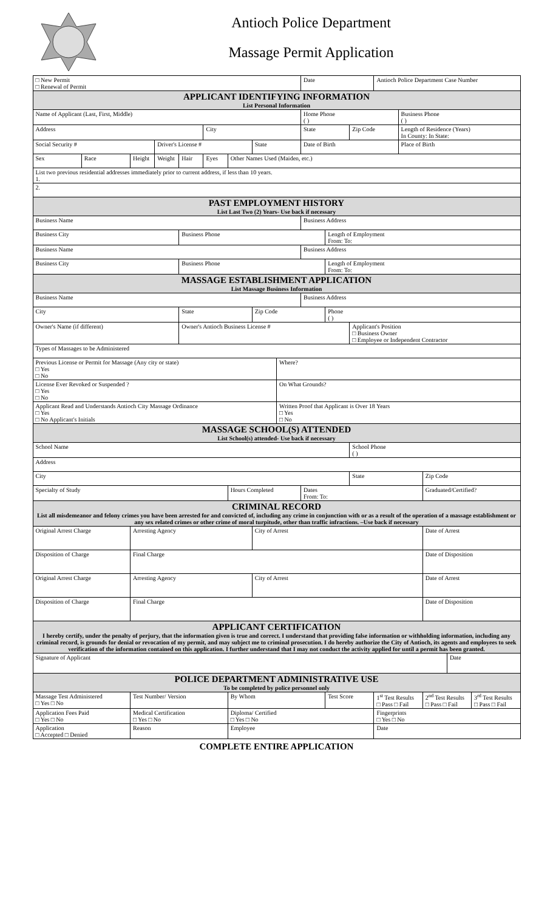Antioch Police Department
Massage Permit Application
| □ New Permit □ Renewal of Permit | | | | | | | | | Date | | | Antioch Police Department Case Number | | | | |
| APPLICANT IDENTIFYING INFORMATION List Personal Information | | | | | | | | | | | | | | | | |
| Name of Applicant (Last, First, Middle) | | | | | | | | | Home Phone ( ) | | | | Business Phone ( ) | | | |
| Address | | | | | City | | | | State | | Zip Code | | Length of Residence (Years) In County: In State: | | | |
| Social Security # | | | Driver's License # | | | | State | | Date of Birth | | | | Place of Birth | | | |
| Sex | Race | Height | Weight | Hair | Eyes | Other Names Used (Maiden, etc.) | | | | | | | | | | |
| List two previous residential addresses immediately prior to current address, if less than 10 years. 1. | | | | | | | | | | | | | | | | |
| 2. | | | | | | | | | | | | | | | | |
| PAST EMPLOYMENT HISTORY List Last Two (2) Years- Use back if necessary | | | | | | | | | | | | | | | | |
| Business Name | | | | | | | | | Business Address | | | | | | | |
| Business City | | | | Business Phone | | | | | | Length of Employment From: To: | | | | | | |
| Business Name | | | | | | | | | Business Address | | | | | | | |
| Business City | | | | Business Phone | | | | | | Length of Employment From: To: | | | | | | |
| MASSAGE ESTABLISHMENT APPLICATION List Massage Business Information | | | | | | | | | | | | | | | | |
| Business Name | | | | | | | | | Business Address | | | | | | | |
| City | | | | State | | | Zip Code | | | Phone ( ) | | | | | | |
| Owner's Name (if different) | | | | Owner's Antioch Business License # | | | | | | | Applicant's Position □ Business Owner □ Employee or Independent Contractor | | | | | |
| Types of Massages to be Administered | | | | | | | | | | | | | | | | |
| Previous License or Permit for Massage (Any city or state) □ Yes □ No | | | | | | | | Where? | | | | | | | | |
| License Ever Revoked or Suspended ? □ Yes □ No | | | | | | | | On What Grounds? | | | | | | | | |
| Applicant Read and Understands Antioch City Massage Ordinance □ Yes □ No Applicant's Initials | | | | | | | | Written Proof that Applicant is Over 18 Years □ Yes □ No | | | | | | | | |
| MASSAGE SCHOOL(S) ATTENDED List School(s) attended- Use back if necessary | | | | | | | | | | | | | | | | |
| School Name | | | | | | | | | | | School Phone ( ) | | | | | |
| Address | | | | | | | | | | | | | | | | |
| City | | | | | | | | | | | State | | | Zip Code | | |
| Specialty of Study | | | | | | Hours Completed | | | Dates From: To: | | | | | Graduated/Certified? | | |
| CRIMINAL RECORD List all misdemeanor and felony crimes you have been arrested for and convicted of, including any crime in conjunction with or as a result of the operation of a massage establishment or any sex related crimes or other crime of moral turpitude, other than traffic infractions. –Use back if necessary | | | | | | | | | | | | | | | | |
| Original Arrest Charge | | Arresting Agency | | | | | City of Arrest | | | | | | | Date of Arrest | | |
| Disposition of Charge | | Final Charge | | | | | | | | | | | | Date of Disposition | | |
| Original Arrest Charge | | Arresting Agency | | | | | City of Arrest | | | | | | | Date of Arrest | | |
| Disposition of Charge | | Final Charge | | | | | | | | | | | | Date of Disposition | | |
| APPLICANT CERTIFICATION I hereby certify, under the penalty of perjury, that the information given is true and correct. I understand that providing false information or withholding information, including any criminal record, is grounds for denial or revocation of my permit, and may subject me to criminal prosecution. I do hereby authorize the City of Antioch, its agents and employees to seek verification of the information contained on this application. I further understand that I may not conduct the activity applied for until a permit has been granted. | | | | | | | | | | | | | | | | |
| Signature of Applicant | | | | | | | | | | | | | | | Date | |
| POLICE DEPARTMENT ADMINISTRATIVE USE To be completed by police personnel only | | | | | | | | | | | | | | | | |
| Massage Test Administered □ Yes □ No | | Test Number/ Version | | | | By Whom | | | | Test Score | | 1<sup>st</sup> Test Results □ Pass □ Fail | | 2<sup>nd</sup> Test Results □ Pass □ Fail | | 3<sup>rd</sup> Test Results □ Pass □ Fail |
| Application Fees Paid □ Yes □ No | | Medical Certification □ Yes □ No | | | | Diploma/ Certified □ Yes □ No | | | | | | Fingerprints □ Yes □ No | | | | |
| Application □ Accepted □ Denied | | Reason | | | | Employee | | | | | | Date | | | | |
COMPLETE ENTIRE APPLICATION